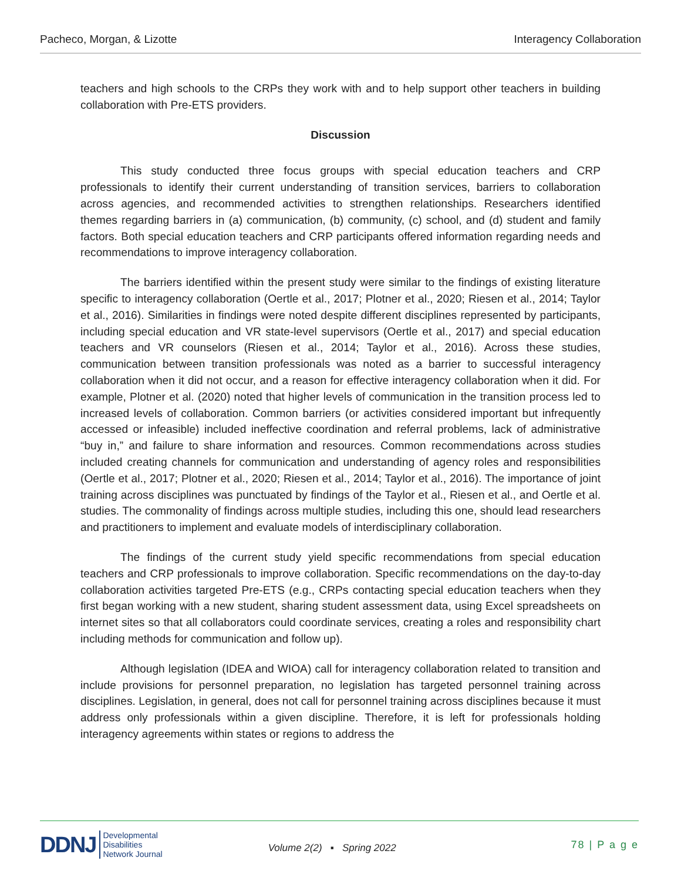Pacheco, Morgan, & Lizotte Interagency Collaboration
teachers and high schools to the CRPs they work with and to help support other teachers in building collaboration with Pre-ETS providers.
Discussion
This study conducted three focus groups with special education teachers and CRP professionals to identify their current understanding of transition services, barriers to collaboration across agencies, and recommended activities to strengthen relationships. Researchers identified themes regarding barriers in (a) communication, (b) community, (c) school, and (d) student and family factors. Both special education teachers and CRP participants offered information regarding needs and recommendations to improve interagency collaboration.
The barriers identified within the present study were similar to the findings of existing literature specific to interagency collaboration (Oertle et al., 2017; Plotner et al., 2020; Riesen et al., 2014; Taylor et al., 2016). Similarities in findings were noted despite different disciplines represented by participants, including special education and VR state-level supervisors (Oertle et al., 2017) and special education teachers and VR counselors (Riesen et al., 2014; Taylor et al., 2016). Across these studies, communication between transition professionals was noted as a barrier to successful interagency collaboration when it did not occur, and a reason for effective interagency collaboration when it did. For example, Plotner et al. (2020) noted that higher levels of communication in the transition process led to increased levels of collaboration. Common barriers (or activities considered important but infrequently accessed or infeasible) included ineffective coordination and referral problems, lack of administrative “buy in,” and failure to share information and resources. Common recommendations across studies included creating channels for communication and understanding of agency roles and responsibilities (Oertle et al., 2017; Plotner et al., 2020; Riesen et al., 2014; Taylor et al., 2016). The importance of joint training across disciplines was punctuated by findings of the Taylor et al., Riesen et al., and Oertle et al. studies. The commonality of findings across multiple studies, including this one, should lead researchers and practitioners to implement and evaluate models of interdisciplinary collaboration.
The findings of the current study yield specific recommendations from special education teachers and CRP professionals to improve collaboration. Specific recommendations on the day-to-day collaboration activities targeted Pre-ETS (e.g., CRPs contacting special education teachers when they first began working with a new student, sharing student assessment data, using Excel spreadsheets on internet sites so that all collaborators could coordinate services, creating a roles and responsibility chart including methods for communication and follow up).
Although legislation (IDEA and WIOA) call for interagency collaboration related to transition and include provisions for personnel preparation, no legislation has targeted personnel training across disciplines. Legislation, in general, does not call for personnel training across disciplines because it must address only professionals within a given discipline. Therefore, it is left for professionals holding interagency agreements within states or regions to address the
DDNJ Developmental
Disabilities
Network Journal
Volume 2(2) ▪ Spring 2022
78 | P a g e